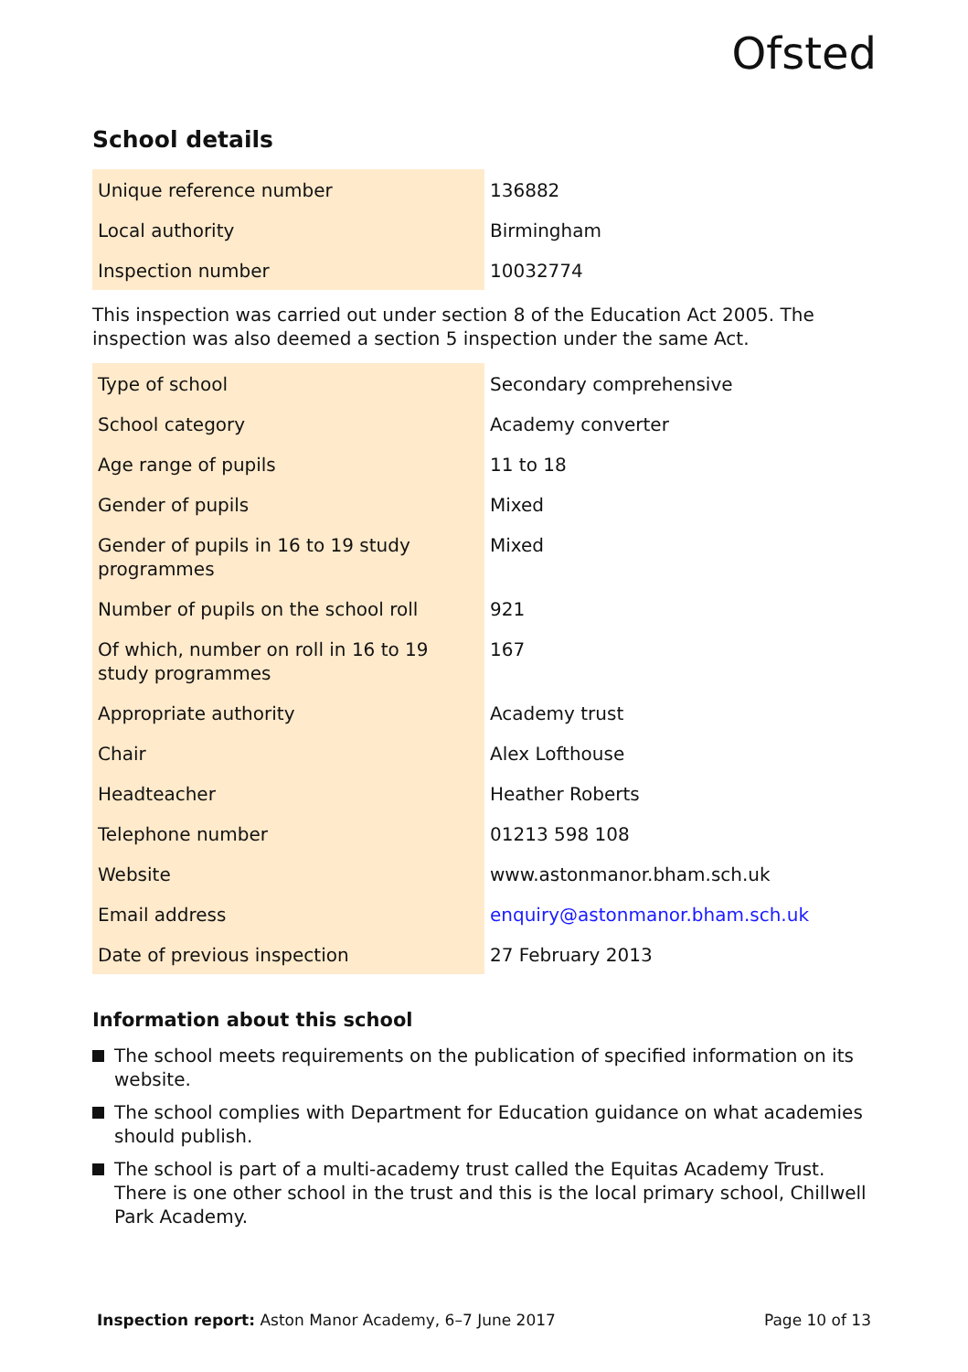Ofsted
School details
| Unique reference number | 136882 |
| Local authority | Birmingham |
| Inspection number | 10032774 |
This inspection was carried out under section 8 of the Education Act 2005. The inspection was also deemed a section 5 inspection under the same Act.
| Type of school | Secondary comprehensive |
| School category | Academy converter |
| Age range of pupils | 11 to 18 |
| Gender of pupils | Mixed |
| Gender of pupils in 16 to 19 study programmes | Mixed |
| Number of pupils on the school roll | 921 |
| Of which, number on roll in 16 to 19 study programmes | 167 |
| Appropriate authority | Academy trust |
| Chair | Alex Lofthouse |
| Headteacher | Heather Roberts |
| Telephone number | 01213 598 108 |
| Website | www.astonmanor.bham.sch.uk |
| Email address | enquiry@astonmanor.bham.sch.uk |
| Date of previous inspection | 27 February 2013 |
Information about this school
The school meets requirements on the publication of specified information on its website.
The school complies with Department for Education guidance on what academies should publish.
The school is part of a multi-academy trust called the Equitas Academy Trust. There is one other school in the trust and this is the local primary school, Chillwell Park Academy.
Inspection report: Aston Manor Academy, 6–7 June 2017 Page 10 of 13